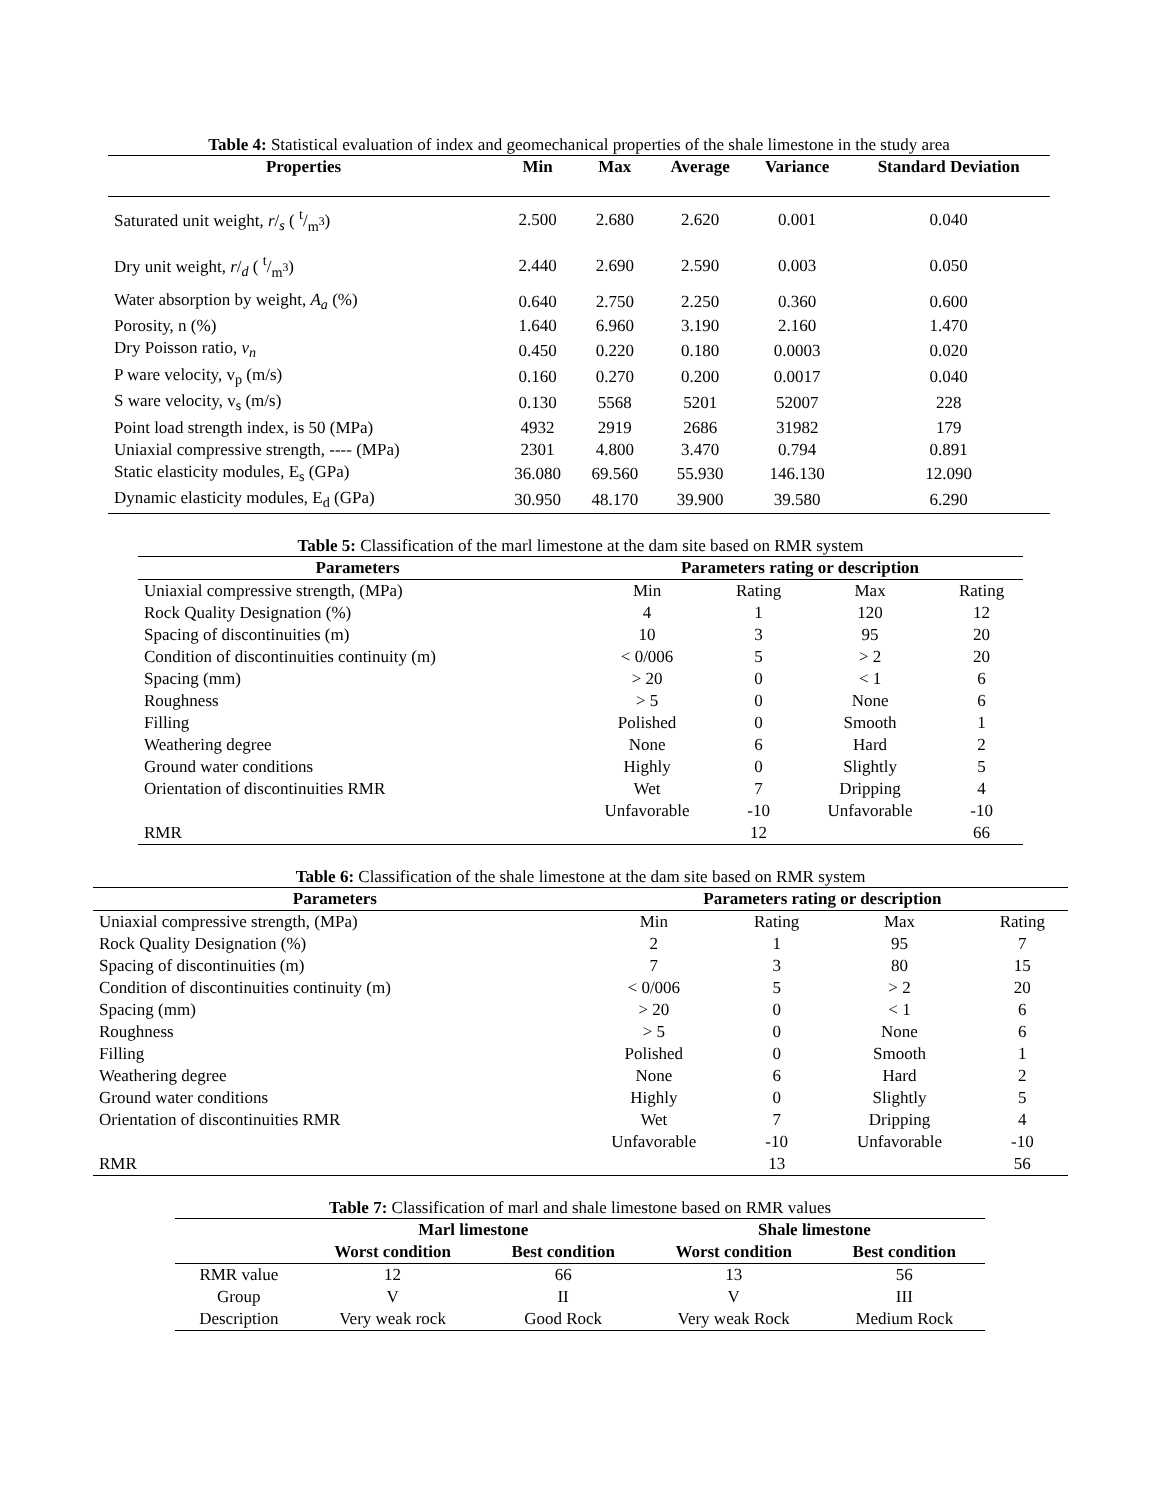Table 4: Statistical evaluation of index and geomechanical properties of the shale limestone in the study area
| Properties | Min | Max | Average | Variance | Standard Deviation |
| --- | --- | --- | --- | --- | --- |
| Saturated unit weight, r /<sub>s</sub> ( t/m<sup>3</sup>) | 2.500 | 2.680 | 2.620 | 0.001 | 0.040 |
| Dry unit weight, r /<sub>d</sub> ( t/m<sup>3</sup>) | 2.440 | 2.690 | 2.590 | 0.003 | 0.050 |
| Water absorption by weight, A<sub>a</sub> (%) | 0.640 | 2.750 | 2.250 | 0.360 | 0.600 |
| Porosity, n (%) | 1.640 | 6.960 | 3.190 | 2.160 | 1.470 |
| Dry Poisson ratio, v<sub>n</sub> | 0.450 | 0.220 | 0.180 | 0.0003 | 0.020 |
| P ware velocity, v<sub>p</sub> (m/s) | 0.160 | 0.270 | 0.200 | 0.0017 | 0.040 |
| S ware velocity, v<sub>s</sub> (m/s) | 0.130 | 5568 | 5201 | 52007 | 228 |
| Point load strength index, is 50 (MPa) | 4932 | 2919 | 2686 | 31982 | 179 |
| Uniaxial compressive strength, ---- (MPa) | 2301 | 4.800 | 3.470 | 0.794 | 0.891 |
| Static elasticity modules, E<sub>s</sub> (GPa) | 36.080 | 69.560 | 55.930 | 146.130 | 12.090 |
| Dynamic elasticity modules, E<sub>d</sub> (GPa) | 30.950 | 48.170 | 39.900 | 39.580 | 6.290 |
Table 5: Classification of the marl limestone at the dam site based on RMR system
| Parameters | Parameters rating or description | | | |
| --- | --- | --- | --- | --- |
| Uniaxial compressive strength, (MPa) | Min | Rating | Max | Rating |
| Rock Quality Designation (%) | 4 | 1 | 120 | 12 |
| Spacing of discontinuities (m) | 10 | 3 | 95 | 20 |
| Condition of discontinuities continuity (m) | < 0/006 | 5 | > 2 | 20 |
| Spacing (mm) | > 20 | 0 | < 1 | 6 |
| Roughness | > 5 | 0 | None | 6 |
| Filling | Polished | 0 | Smooth | 1 |
| Weathering degree | None | 6 | Hard | 2 |
| Ground water conditions | Highly | 0 | Slightly | 5 |
| Orientation of discontinuities RMR | Wet | 7 | Dripping | 4 |
| | Unfavorable | -10 | Unfavorable | -10 |
| RMR | | 12 | | 66 |
Table 6: Classification of the shale limestone at the dam site based on RMR system
| Parameters | Parameters rating or description | | | |
| --- | --- | --- | --- | --- |
| Uniaxial compressive strength, (MPa) | Min | Rating | Max | Rating |
| Rock Quality Designation (%) | 2 | 1 | 95 | 7 |
| Spacing of discontinuities (m) | 7 | 3 | 80 | 15 |
| Condition of discontinuities continuity (m) | < 0/006 | 5 | > 2 | 20 |
| Spacing (mm) | > 20 | 0 | < 1 | 6 |
| Roughness | > 5 | 0 | None | 6 |
| Filling | Polished | 0 | Smooth | 1 |
| Weathering degree | None | 6 | Hard | 2 |
| Ground water conditions | Highly | 0 | Slightly | 5 |
| Orientation of discontinuities RMR | Wet | 7 | Dripping | 4 |
| | Unfavorable | -10 | Unfavorable | -10 |
| RMR | | 13 | | 56 |
Table 7: Classification of marl and shale limestone based on RMR values
| | Marl limestone | | Shale limestone | |
| --- | --- | --- | --- | --- |
| | Worst condition | Best condition | Worst condition | Best condition |
| RMR value | 12 | 66 | 13 | 56 |
| Group | V | II | V | III |
| Description | Very weak rock | Good Rock | Very weak Rock | Medium Rock |